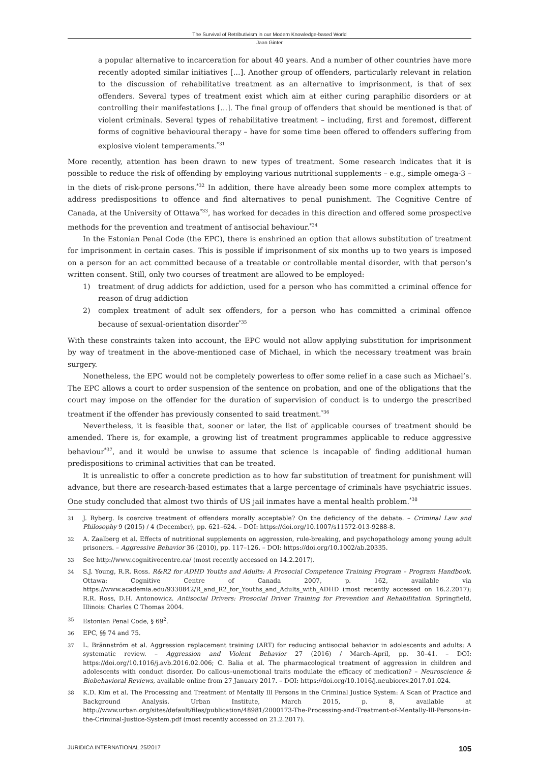The Survival of Retributivism in our Modern Knowledge-based World
Jaan Ginter
a popular alternative to incarceration for about 40 years. And a number of other countries have more recently adopted similar initiatives […]. Another group of offenders, particularly relevant in relation to the discussion of rehabilitative treatment as an alternative to imprisonment, is that of sex offenders. Several types of treatment exist which aim at either curing paraphilic disorders or at controlling their manifestations […]. The final group of offenders that should be mentioned is that of violent criminals. Several types of rehabilitative treatment – including, first and foremost, different forms of cognitive behavioural therapy – have for some time been offered to offenders suffering from explosive violent temperaments.<sup>*31</sup>
More recently, attention has been drawn to new types of treatment. Some research indicates that it is possible to reduce the risk of offending by employing various nutritional supplements – e.g., simple omega-3 – in the diets of risk-prone persons.<sup>*32</sup> In addition, there have already been some more complex attempts to address predispositions to offence and find alternatives to penal punishment. The Cognitive Centre of Canada, at the University of Ottawa<sup>*33</sup>, has worked for decades in this direction and offered some prospective methods for the prevention and treatment of antisocial behaviour.<sup>*34</sup>
In the Estonian Penal Code (the EPC), there is enshrined an option that allows substitution of treatment for imprisonment in certain cases. This is possible if imprisonment of six months up to two years is imposed on a person for an act committed because of a treatable or controllable mental disorder, with that person’s written consent. Still, only two courses of treatment are allowed to be employed:
1) treatment of drug addicts for addiction, used for a person who has committed a criminal offence for reason of drug addiction
2) complex treatment of adult sex offenders, for a person who has committed a criminal offence because of sexual-orientation disorder<sup>*35</sup>
With these constraints taken into account, the EPC would not allow applying substitution for imprisonment by way of treatment in the above-mentioned case of Michael, in which the necessary treatment was brain surgery.
Nonetheless, the EPC would not be completely powerless to offer some relief in a case such as Michael’s. The EPC allows a court to order suspension of the sentence on probation, and one of the obligations that the court may impose on the offender for the duration of supervision of conduct is to undergo the prescribed treatment if the offender has previously consented to said treatment.<sup>*36</sup>
Nevertheless, it is feasible that, sooner or later, the list of applicable courses of treatment should be amended. There is, for example, a growing list of treatment programmes applicable to reduce aggressive behaviour<sup>*37</sup>, and it would be unwise to assume that science is incapable of finding additional human predispositions to criminal activities that can be treated.
It is unrealistic to offer a concrete prediction as to how far substitution of treatment for punishment will advance, but there are research-based estimates that a large percentage of criminals have psychiatric issues. One study concluded that almost two thirds of US jail inmates have a mental health problem.<sup>*38</sup>
31 J. Ryberg. Is coercive treatment of offenders morally acceptable? On the deficiency of the debate. – Criminal Law and Philosophy 9 (2015) / 4 (December), pp. 621–624. – DOI: https://doi.org/10.1007/s11572-013-9288-8.
32 A. Zaalberg et al. Effects of nutritional supplements on aggression, rule-breaking, and psychopathology among young adult prisoners. – Aggressive Behavior 36 (2010), pp. 117–126. – DOI: https://doi.org/10.1002/ab.20335.
33 See http://www.cognitivecentre.ca/ (most recently accessed on 14.2.2017).
34 S.J. Young, R.R. Ross. R&R2 for ADHD Youths and Adults: A Prosocial Competence Training Program – Program Handbook. Ottawa: Cognitive Centre of Canada 2007, p. 162, available via https://www.academia.edu/9330842/R_and_R2_for_Youths_and_Adults_with_ADHD (most recently accessed on 16.2.2017); R.R. Ross, D.H. Antonowicz. Antisocial Drivers: Prosocial Driver Training for Prevention and Rehabilitation. Springfield, Illinois: Charles C Thomas 2004.
35 Estonian Penal Code, § 69<sup>2</sup>.
36 EPC, §§ 74 and 75.
37 L. Brännström et al. Aggression replacement training (ART) for reducing antisocial behavior in adolescents and adults: A systematic review. – Aggression and Violent Behavior 27 (2016) / March–April, pp. 30–41. – DOI: https://doi.org/10.1016/j.avb.2016.02.006; C. Balia et al. The pharmacological treatment of aggression in children and adolescents with conduct disorder. Do callous–unemotional traits modulate the efficacy of medication? – Neuroscience & Biobehavioral Reviews, available online from 27 January 2017. – DOI: https://doi.org/10.1016/j.neubiorev.2017.01.024.
38 K.D. Kim et al. The Processing and Treatment of Mentally Ill Persons in the Criminal Justice System: A Scan of Practice and Background Analysis. Urban Institute, March 2015, p. 8, available at http://www.urban.org/sites/default/files/publication/48981/2000173-The-Processing-and-Treatment-of-Mentally-Ill-Persons-in-the-Criminal-Justice-System.pdf (most recently accessed on 21.2.2017).
JURIDICA INTERNATIONAL 25/2017 105